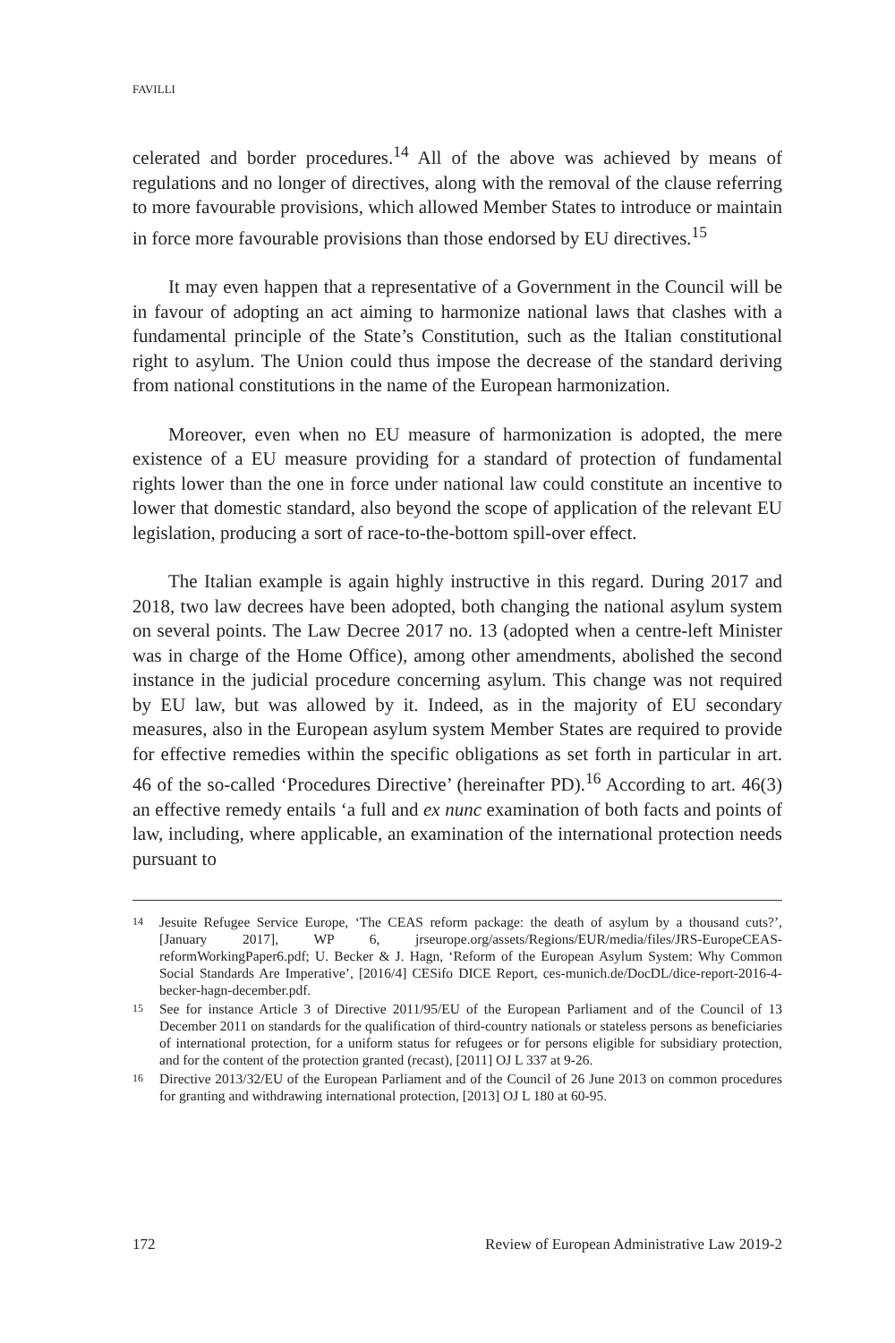FAVILLI
celerated and border procedures.<sup>14</sup> All of the above was achieved by means of regulations and no longer of directives, along with the removal of the clause referring to more favourable provisions, which allowed Member States to introduce or maintain in force more favourable provisions than those endorsed by EU directives.<sup>15</sup>
It may even happen that a representative of a Government in the Council will be in favour of adopting an act aiming to harmonize national laws that clashes with a fundamental principle of the State’s Constitution, such as the Italian constitutional right to asylum. The Union could thus impose the decrease of the standard deriving from national constitutions in the name of the European harmonization.
Moreover, even when no EU measure of harmonization is adopted, the mere existence of a EU measure providing for a standard of protection of fundamental rights lower than the one in force under national law could constitute an incentive to lower that domestic standard, also beyond the scope of application of the relevant EU legislation, producing a sort of race-to-the-bottom spill-over effect.
The Italian example is again highly instructive in this regard. During 2017 and 2018, two law decrees have been adopted, both changing the national asylum system on several points. The Law Decree 2017 no. 13 (adopted when a centre-left Minister was in charge of the Home Office), among other amendments, abolished the second instance in the judicial procedure concerning asylum. This change was not required by EU law, but was allowed by it. Indeed, as in the majority of EU secondary measures, also in the European asylum system Member States are required to provide for effective remedies within the specific obligations as set forth in particular in art. 46 of the so-called ‘Procedures Directive’ (hereinafter PD).<sup>16</sup> According to art. 46(3) an effective remedy entails ‘a full and ex nunc examination of both facts and points of law, including, where applicable, an examination of the international protection needs pursuant to
14 Jesuite Refugee Service Europe, ‘The CEAS reform package: the death of asylum by a thousand cuts?’, [January 2017], WP 6, jrseurope.org/assets/Regions/EUR/media/files/JRS-EuropeCEAS-reformWorkingPaper6.pdf; U. Becker & J. Hagn, ‘Reform of the European Asylum System: Why Common Social Standards Are Imperative’, [2016/4] CESifo DICE Report, ces-munich.de/DocDL/dice-report-2016-4-becker-hagn-december.pdf.
15 See for instance Article 3 of Directive 2011/95/EU of the European Parliament and of the Council of 13 December 2011 on standards for the qualification of third-country nationals or stateless persons as beneficiaries of international protection, for a uniform status for refugees or for persons eligible for subsidiary protection, and for the content of the protection granted (recast), [2011] OJ L 337 at 9-26.
16 Directive 2013/32/EU of the European Parliament and of the Council of 26 June 2013 on common procedures for granting and withdrawing international protection, [2013] OJ L 180 at 60-95.
172 Review of European Administrative Law 2019-2